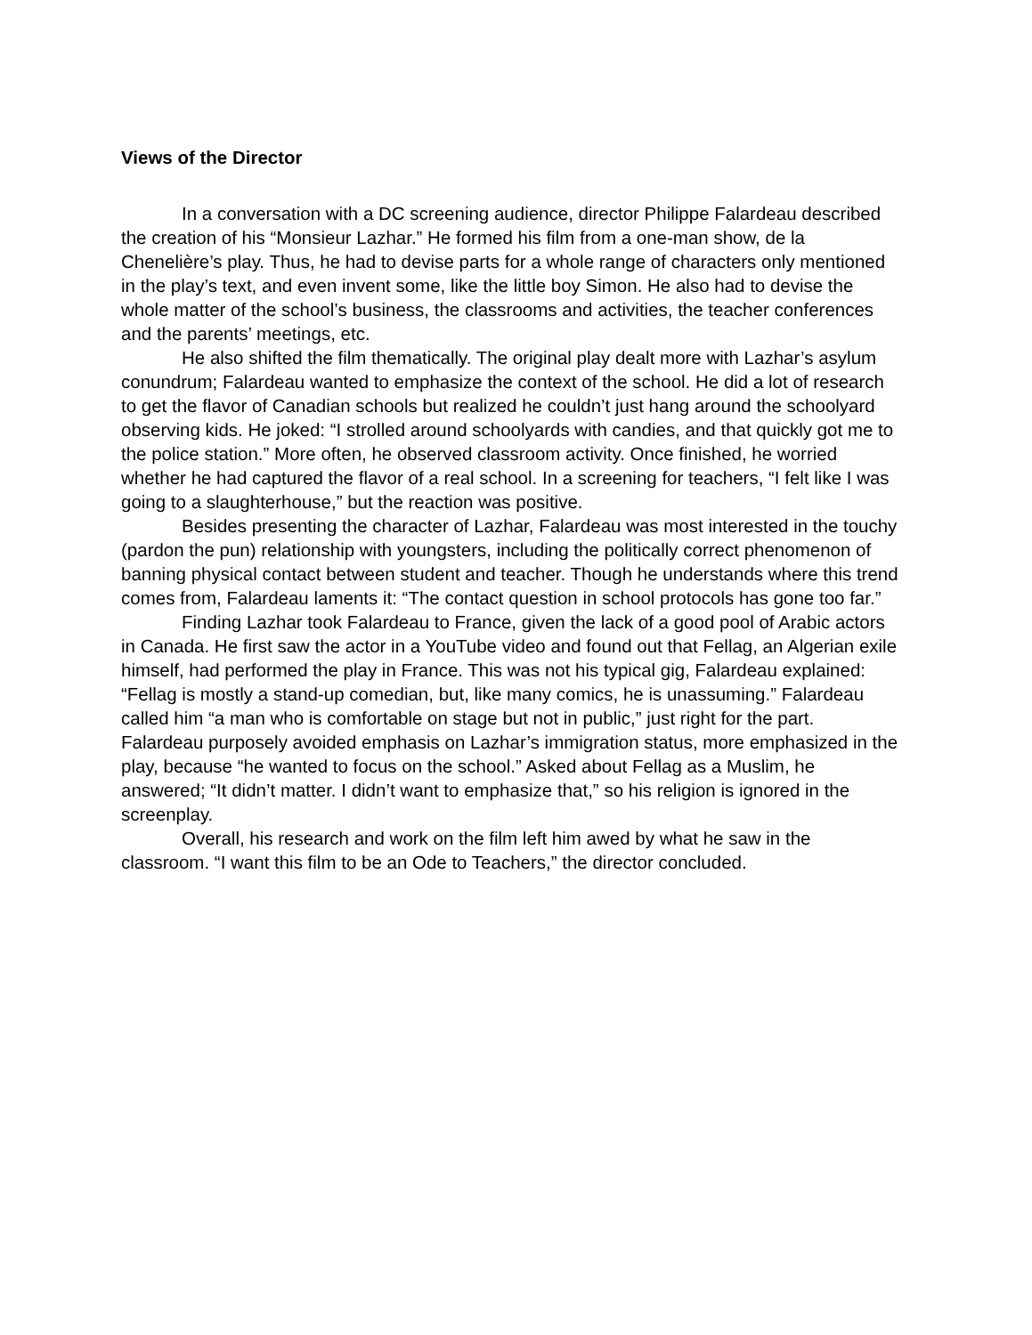Views of the Director
In a conversation with a DC screening audience, director Philippe Falardeau described the creation of his “Monsieur Lazhar.” He formed his film from a one-man show, de la Chenelière’s play. Thus, he had to devise parts for a whole range of characters only mentioned in the play’s text, and even invent some, like the little boy Simon. He also had to devise the whole matter of the school’s business, the classrooms and activities, the teacher conferences and the parents’ meetings, etc.
He also shifted the film thematically. The original play dealt more with Lazhar’s asylum conundrum; Falardeau wanted to emphasize the context of the school. He did a lot of research to get the flavor of Canadian schools but realized he couldn’t just hang around the schoolyard observing kids. He joked: “I strolled around schoolyards with candies, and that quickly got me to the police station.” More often, he observed classroom activity. Once finished, he worried whether he had captured the flavor of a real school. In a screening for teachers, “I felt like I was going to a slaughterhouse,” but the reaction was positive.
Besides presenting the character of Lazhar, Falardeau was most interested in the touchy (pardon the pun) relationship with youngsters, including the politically correct phenomenon of banning physical contact between student and teacher. Though he understands where this trend comes from, Falardeau laments it: “The contact question in school protocols has gone too far.”
Finding Lazhar took Falardeau to France, given the lack of a good pool of Arabic actors in Canada. He first saw the actor in a YouTube video and found out that Fellag, an Algerian exile himself, had performed the play in France. This was not his typical gig, Falardeau explained: “Fellag is mostly a stand-up comedian, but, like many comics, he is unassuming.” Falardeau called him “a man who is comfortable on stage but not in public,” just right for the part. Falardeau purposely avoided emphasis on Lazhar’s immigration status, more emphasized in the play, because “he wanted to focus on the school.” Asked about Fellag as a Muslim, he answered; “It didn’t matter. I didn’t want to emphasize that,” so his religion is ignored in the screenplay.
Overall, his research and work on the film left him awed by what he saw in the classroom. “I want this film to be an Ode to Teachers,” the director concluded.